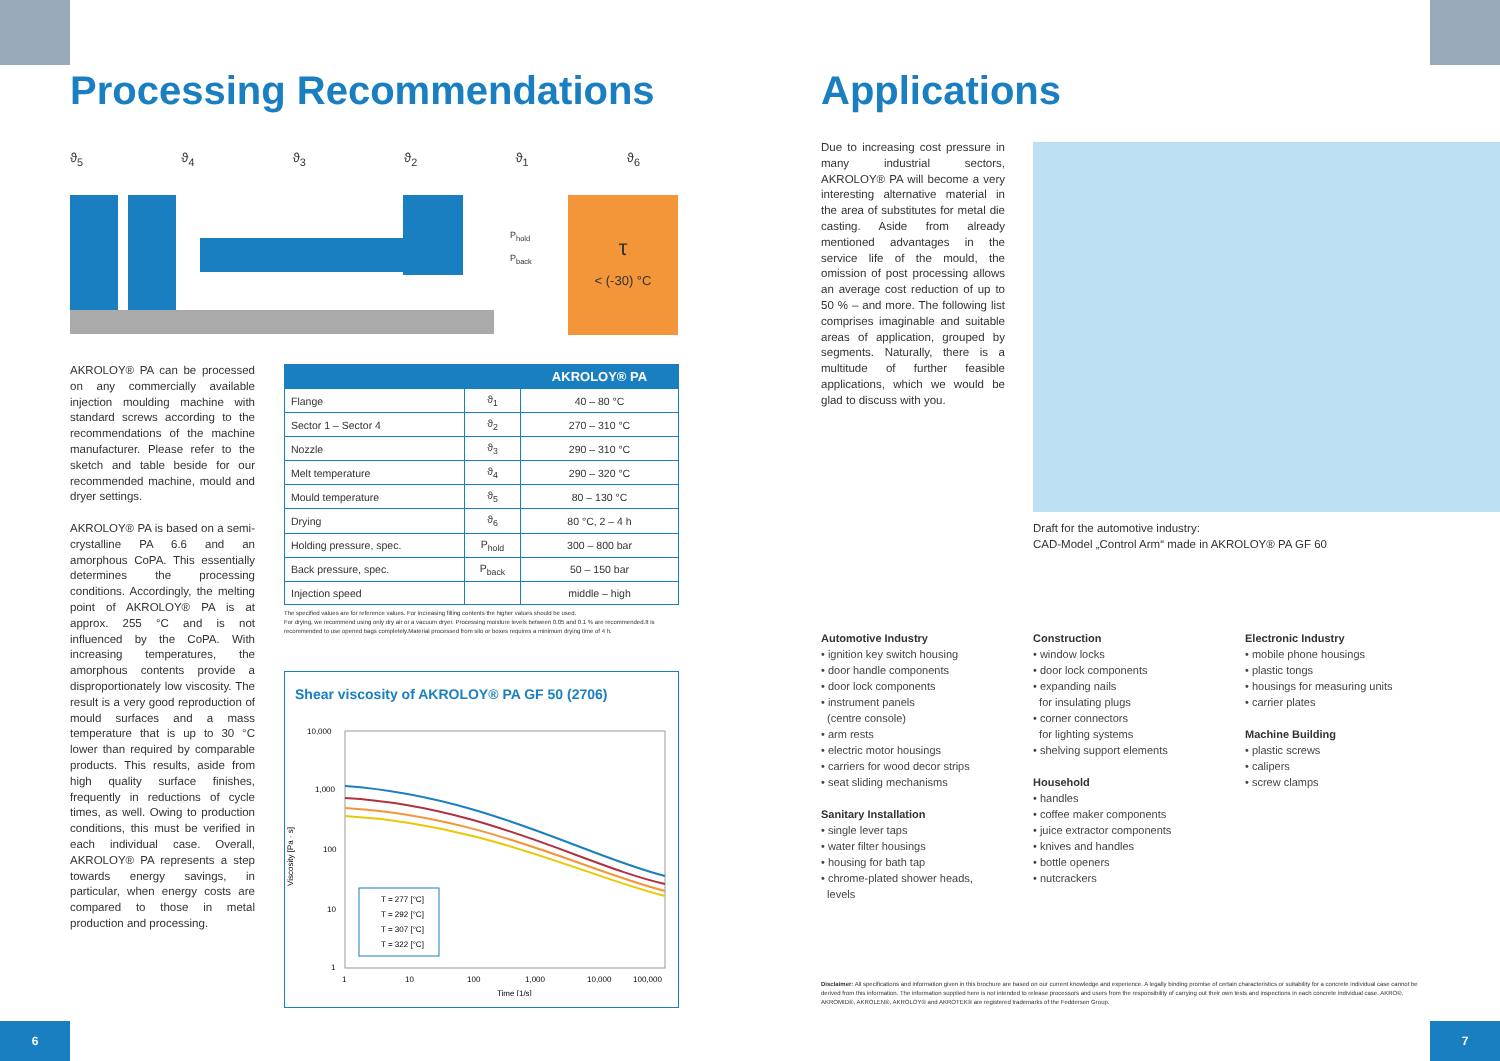Processing Recommendations
ϑ<sub>5</sub> ϑ<sub>4</sub> ϑ<sub>3</sub> ϑ<sub>2</sub> ϑ<sub>1</sub> ϑ<sub>6</sub>
P<sub>hold</sub>
P<sub>back</sub>
τ
< (-30) °C
AKROLOY® PA can be processed on any commercially available injection moulding machine with standard screws according to the recommendations of the machine manufacturer. Please refer to the sketch and table beside for our recommended machine, mould and dryer settings.
AKROLOY® PA is based on a semi-crystalline PA 6.6 and an amorphous CoPA. This essentially determines the processing conditions. Accordingly, the melting point of AKROLOY® PA is at approx. 255 °C and is not influenced by the CoPA. With increasing temperatures, the amorphous contents provide a disproportionately low viscosity. The result is a very good reproduction of mould surfaces and a mass temperature that is up to 30 °C lower than required by comparable products. This results, aside from high quality surface finishes, frequently in reductions of cycle times, as well. Owing to production conditions, this must be verified in each individual case. Overall, AKROLOY® PA represents a step towards energy savings, in particular, when energy costs are compared to those in metal production and processing.
| | | AKROLOY® PA |
| --- | --- | --- |
| Flange | ϑ<sub>1</sub> | 40 – 80 °C |
| Sector 1 – Sector 4 | ϑ<sub>2</sub> | 270 – 310 °C |
| Nozzle | ϑ<sub>3</sub> | 290 – 310 °C |
| Melt temperature | ϑ<sub>4</sub> | 290 – 320 °C |
| Mould temperature | ϑ<sub>5</sub> | 80 – 130 °C |
| Drying | ϑ<sub>6</sub> | 80 °C, 2 – 4 h |
| Holding pressure, spec. | P<sub>hold</sub> | 300 – 800 bar |
| Back pressure, spec. | P<sub>back</sub> | 50 – 150 bar |
| Injection speed | | middle – high |
The specified values are for reference values. For increasing filling contents the higher values should be used.
For drying, we recommend using only dry air or a vacuum dryer. Processing moisture levels between 0.05 and 0.1 % are recommended.It is recommended to use opened bags completely.Material processed from silo or boxes requires a minimum drying time of 4 h.
Shear viscosity of AKROLOY® PA GF 50 (2706)
10,000
1,000
100
10
1
Viscosity [Pa · s]
T = 277 [°C]
T = 292 [°C]
T = 307 [°C]
T = 322 [°C]
1
10
100
1,000
10,000
100,000
Time [1/s]
6
Applications
Due to increasing cost pressure in many industrial sectors, AKROLOY® PA will become a very interesting alternative material in the area of substitutes for metal die casting. Aside from already mentioned advantages in the service life of the mould, the omission of post processing allows an average cost reduction of up to 50 % – and more. The following list comprises imaginable and suitable areas of application, grouped by segments. Naturally, there is a multitude of further feasible applications, which we would be glad to discuss with you.
Draft for the automotive industry:
CAD-Model „Control Arm“ made in AKROLOY® PA GF 60
Automotive Industry
• ignition key switch housing
• door handle components
• door lock components
• instrument panels
(centre console)
• arm rests
• electric motor housings
• carriers for wood decor strips
• seat sliding mechanisms
Sanitary Installation
• single lever taps
• water filter housings
• housing for bath tap
• chrome-plated shower heads,
levels
Construction
• window locks
• door lock components
• expanding nails
for insulating plugs
• corner connectors
for lighting systems
• shelving support elements
Household
• handles
• coffee maker components
• juice extractor components
• knives and handles
• bottle openers
• nutcrackers
Electronic Industry
• mobile phone housings
• plastic tongs
• housings for measuring units
• carrier plates
Machine Building
• plastic screws
• calipers
• screw clamps
Disclaimer: All specifications and information given in this brochure are based on our current knowledge and experience. A legally binding promise of certain characteristics or suitability for a concrete individual case cannot be derived from this information. The information supplied here is not intended to release processors and users from the responsibility of carrying out their own tests and inspections in each concrete individual case. AKRO®, AKROMID®, AKROLEN®, AKROLOY® and AKROTEK® are registered trademarks of the Feddersen Group.
7